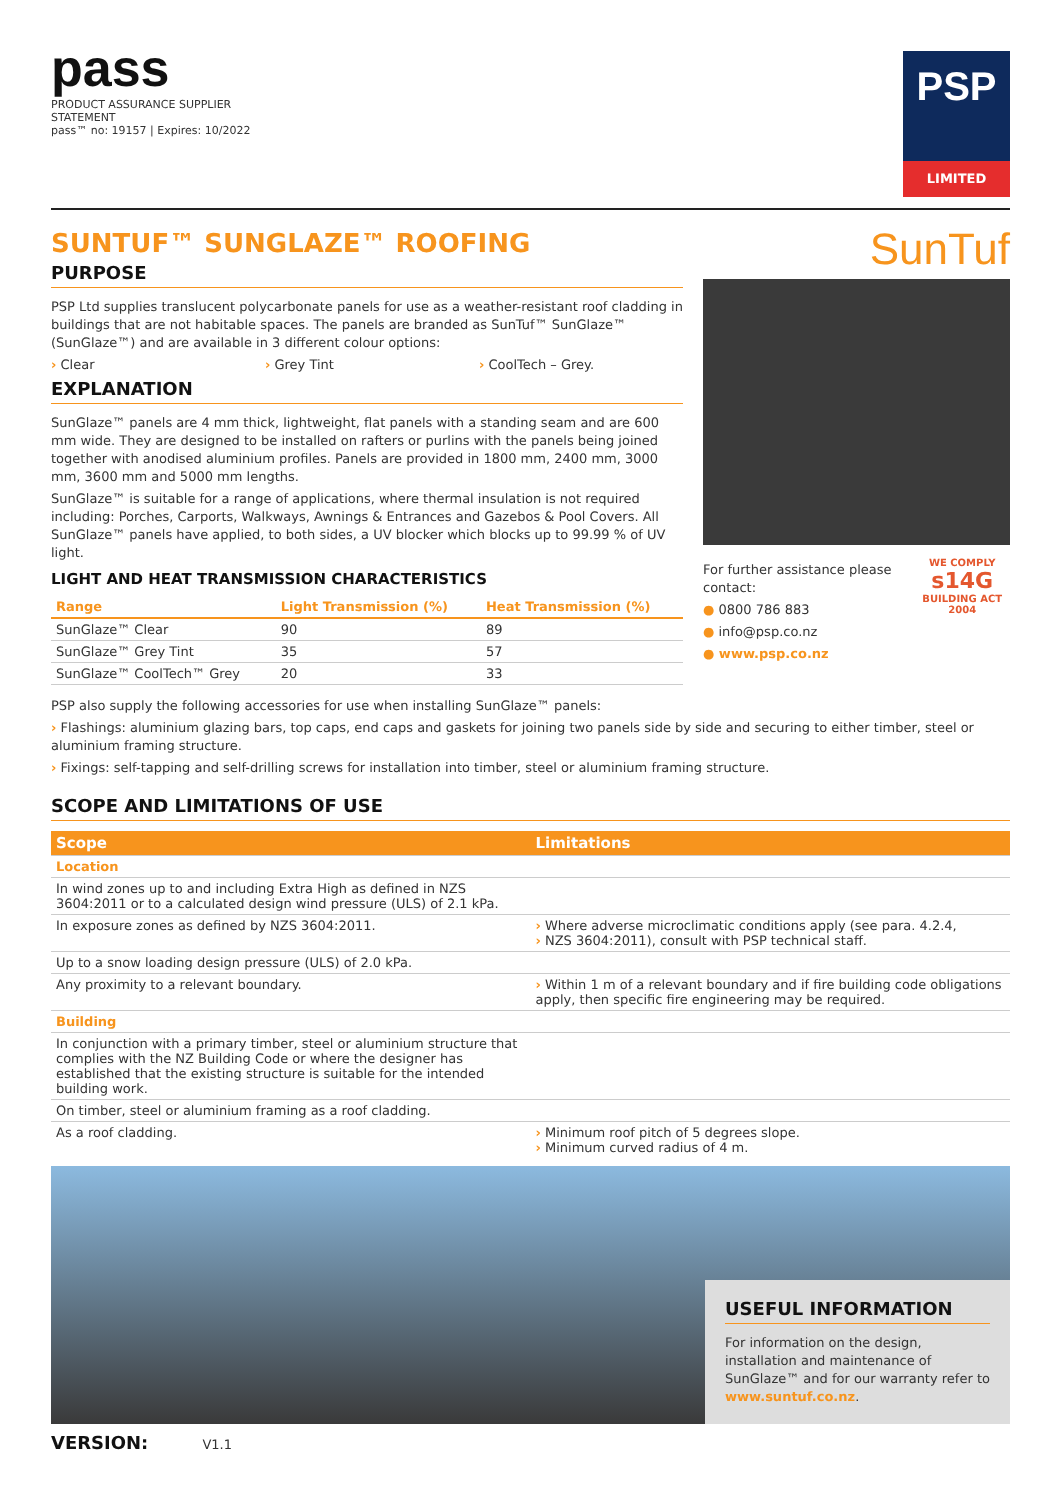pass
PRODUCT ASSURANCE SUPPLIER STATEMENT
pass™ no: 19157 | Expires: 10/2022
PSP
LIMITED
SUNTUF™ SUNGLAZE™ ROOFING
PURPOSE
PSP Ltd supplies translucent polycarbonate panels for use as a weather-resistant roof cladding in buildings that are not habitable spaces. The panels are branded as SunTuf™ SunGlaze™ (SunGlaze™) and are available in 3 different colour options:
› Clear › Grey Tint › CoolTech – Grey.
EXPLANATION
SunGlaze™ panels are 4 mm thick, lightweight, flat panels with a standing seam and are 600 mm wide. They are designed to be installed on rafters or purlins with the panels being joined together with anodised aluminium profiles. Panels are provided in 1800 mm, 2400 mm, 3000 mm, 3600 mm and 5000 mm lengths.
SunGlaze™ is suitable for a range of applications, where thermal insulation is not required including: Porches, Carports, Walkways, Awnings & Entrances and Gazebos & Pool Covers. All SunGlaze™ panels have applied, to both sides, a UV blocker which blocks up to 99.99 % of UV light.
LIGHT AND HEAT TRANSMISSION CHARACTERISTICS
| Range | Light Transmission (%) | Heat Transmission (%) |
| --- | --- | --- |
| SunGlaze™ Clear | 90 | 89 |
| SunGlaze™ Grey Tint | 35 | 57 |
| SunGlaze™ CoolTech™ Grey | 20 | 33 |
SunTuf
For further assistance please contact:
● 0800 786 883
● info@psp.co.nz
● www.psp.co.nz
WE COMPLY
s14G
BUILDING ACT 2004
PSP also supply the following accessories for use when installing SunGlaze™ panels:
› Flashings: aluminium glazing bars, top caps, end caps and gaskets for joining two panels side by side and securing to either timber, steel or aluminium framing structure.
› Fixings: self-tapping and self-drilling screws for installation into timber, steel or aluminium framing structure.
SCOPE AND LIMITATIONS OF USE
| Scope | Limitations |
| --- | --- |
| Location | |
| In wind zones up to and including Extra High as defined in NZS 3604:2011 or to a calculated design wind pressure (ULS) of 2.1 kPa. | |
| In exposure zones as defined by NZS 3604:2011. | › Where adverse microclimatic conditions apply (see para. 4.2.4, › NZS 3604:2011), consult with PSP technical staff. |
| Up to a snow loading design pressure (ULS) of 2.0 kPa. | |
| Any proximity to a relevant boundary. | › Within 1 m of a relevant boundary and if fire building code obligations apply, then specific fire engineering may be required. |
| Building | |
| In conjunction with a primary timber, steel or aluminium structure that complies with the NZ Building Code or where the designer has established that the existing structure is suitable for the intended building work. | |
| On timber, steel or aluminium framing as a roof cladding. | |
| As a roof cladding. | › Minimum roof pitch of 5 degrees slope. › Minimum curved radius of 4 m. |
USEFUL INFORMATION
For information on the design, installation and maintenance of SunGlaze™ and for our warranty refer to www.suntuf.co.nz.
VERSION: V1.1